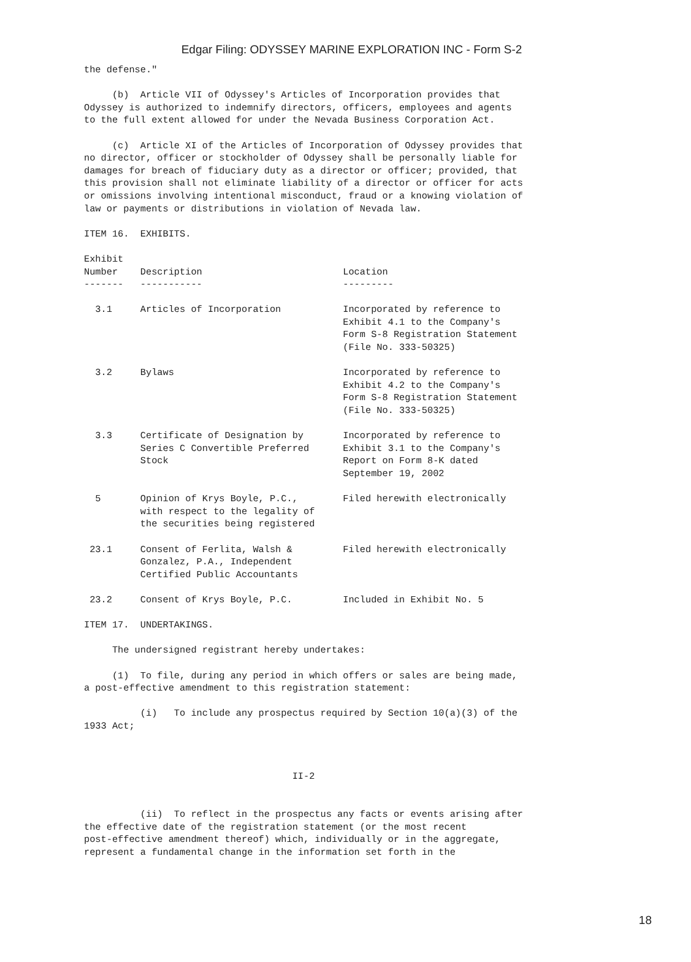Edgar Filing: ODYSSEY MARINE EXPLORATION INC - Form S-2
the defense."

     (b)  Article VII of Odyssey's Articles of Incorporation provides that
Odyssey is authorized to indemnify directors, officers, employees and agents
to the full extent allowed for under the Nevada Business Corporation Act.

     (c)  Article XI of the Articles of Incorporation of Odyssey provides that
no director, officer or stockholder of Odyssey shall be personally liable for
damages for breach of fiduciary duty as a director or officer; provided, that
this provision shall not eliminate liability of a director or officer for acts
or omissions involving intentional misconduct, fraud or a knowing violation of
law or payments or distributions in violation of Nevada law.

ITEM 16.  EXHIBITS.

Exhibit
Number    Description                         Location
-------   -----------                         ---------

  3.1     Articles of Incorporation           Incorporated by reference to
                                              Exhibit 4.1 to the Company's
                                              Form S-8 Registration Statement
                                              (File No. 333-50325)

  3.2     Bylaws                              Incorporated by reference to
                                              Exhibit 4.2 to the Company's
                                              Form S-8 Registration Statement
                                              (File No. 333-50325)

  3.3     Certificate of Designation by       Incorporated by reference to
          Series C Convertible Preferred      Exhibit 3.1 to the Company's
          Stock                               Report on Form 8-K dated
                                              September 19, 2002

  5       Opinion of Krys Boyle, P.C.,        Filed herewith electronically
          with respect to the legality of
          the securities being registered

 23.1     Consent of Ferlita, Walsh &         Filed herewith electronically
          Gonzalez, P.A., Independent
          Certified Public Accountants

 23.2     Consent of Krys Boyle, P.C.         Included in Exhibit No. 5

ITEM 17.  UNDERTAKINGS.

     The undersigned registrant hereby undertakes:

     (1)  To file, during any period in which offers or sales are being made,
a post-effective amendment to this registration statement:

          (i)   To include any prospectus required by Section 10(a)(3) of the
1933 Act;



                                     II-2


          (ii)  To reflect in the prospectus any facts or events arising after
the effective date of the registration statement (or the most recent
post-effective amendment thereof) which, individually or in the aggregate,
represent a fundamental change in the information set forth in the
18